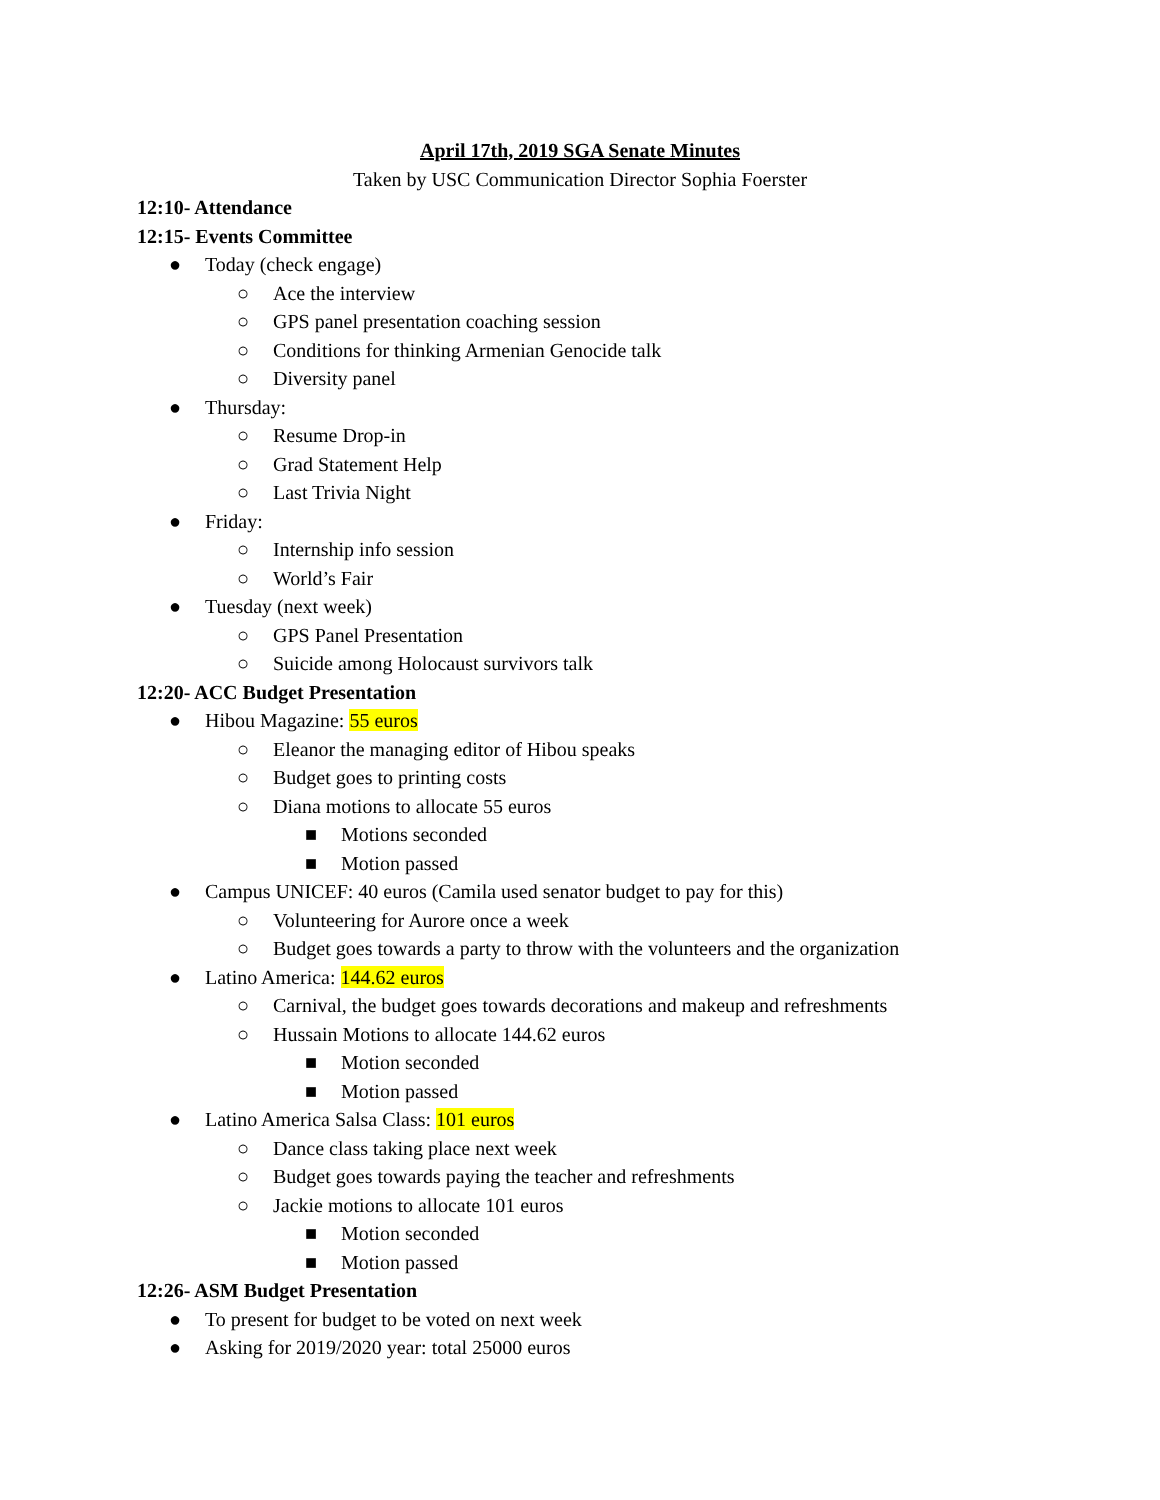April 17th, 2019 SGA Senate Minutes
Taken by USC Communication Director Sophia Foerster
12:10- Attendance
12:15- Events Committee
● Today (check engage)
○ Ace the interview
○ GPS panel presentation coaching session
○ Conditions for thinking Armenian Genocide talk
○ Diversity panel
● Thursday:
○ Resume Drop-in
○ Grad Statement Help
○ Last Trivia Night
● Friday:
○ Internship info session
○ World’s Fair
● Tuesday (next week)
○ GPS Panel Presentation
○ Suicide among Holocaust survivors talk
12:20- ACC Budget Presentation
● Hibou Magazine: 55 euros
○ Eleanor the managing editor of Hibou speaks
○ Budget goes to printing costs
○ Diana motions to allocate 55 euros
■ Motions seconded
■ Motion passed
● Campus UNICEF: 40 euros (Camila used senator budget to pay for this)
○ Volunteering for Aurore once a week
○ Budget goes towards a party to throw with the volunteers and the organization
● Latino America: 144.62 euros
○ Carnival, the budget goes towards decorations and makeup and refreshments
○ Hussain Motions to allocate 144.62 euros
■ Motion seconded
■ Motion passed
● Latino America Salsa Class: 101 euros
○ Dance class taking place next week
○ Budget goes towards paying the teacher and refreshments
○ Jackie motions to allocate 101 euros
■ Motion seconded
■ Motion passed
12:26- ASM Budget Presentation
● To present for budget to be voted on next week
● Asking for 2019/2020 year: total 25000 euros